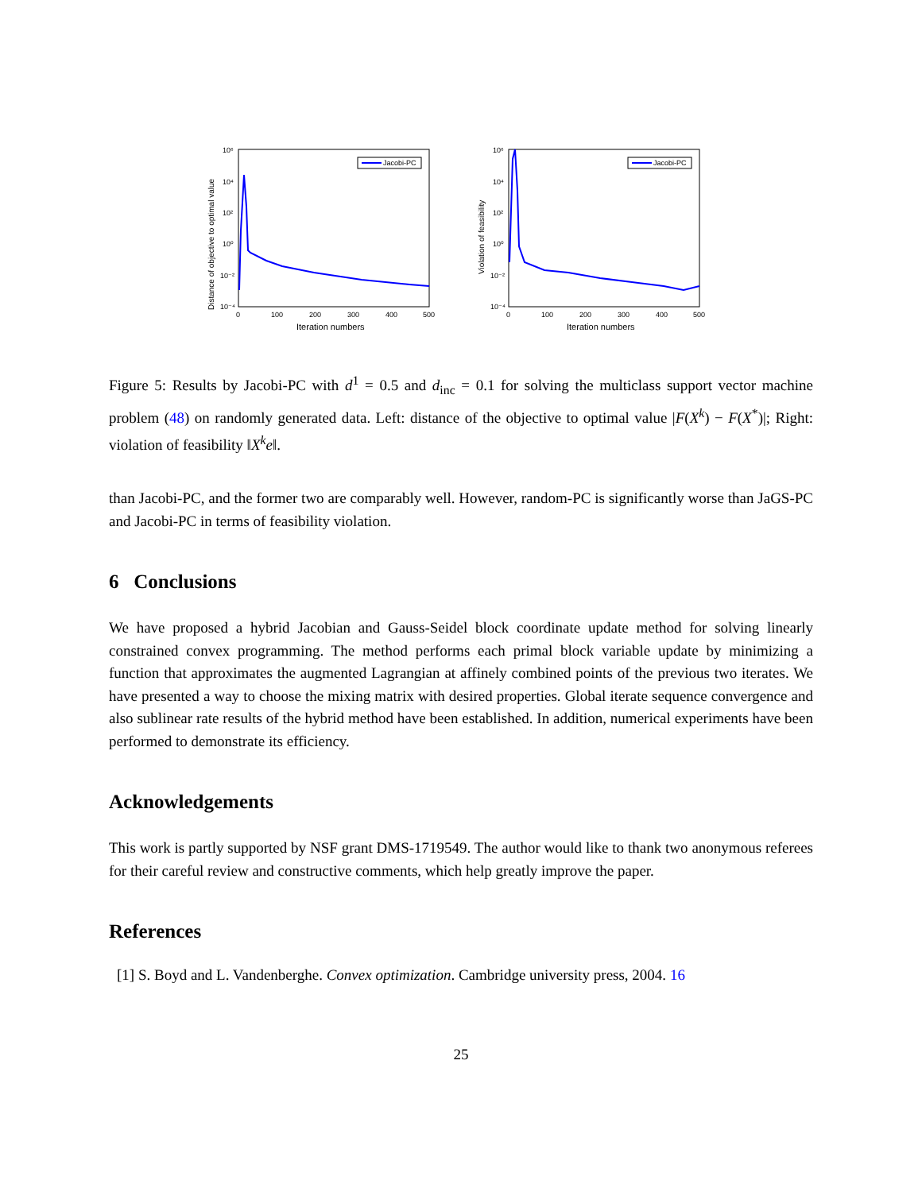Jacobi-PC
10⁶
10⁴
10²
10⁰
10⁻²
10⁻⁴
0
100
200
300
400
500
Iteration numbers
Distance of objective to optimal value
Jacobi-PC
10⁶
10⁴
10²
10⁰
10⁻²
10⁻⁴
0
100
200
300
400
500
Iteration numbers
Violation of feasibility
Figure 5: Results by Jacobi-PC with d<sup>1</sup> = 0.5 and d<sub>inc</sub> = 0.1 for solving the multiclass support vector machine problem (48) on randomly generated data. Left: distance of the objective to optimal value |F(X<sup>k</sup>) − F(X<sup>*</sup>)|; Right: violation of feasibility ‖X<sup>k</sup>e‖.
than Jacobi-PC, and the former two are comparably well. However, random-PC is significantly worse than JaGS-PC and Jacobi-PC in terms of feasibility violation.
6 Conclusions
We have proposed a hybrid Jacobian and Gauss-Seidel block coordinate update method for solving linearly constrained convex programming. The method performs each primal block variable update by minimizing a function that approximates the augmented Lagrangian at affinely combined points of the previous two iterates. We have presented a way to choose the mixing matrix with desired properties. Global iterate sequence convergence and also sublinear rate results of the hybrid method have been established. In addition, numerical experiments have been performed to demonstrate its efficiency.
Acknowledgements
This work is partly supported by NSF grant DMS-1719549. The author would like to thank two anonymous referees for their careful review and constructive comments, which help greatly improve the paper.
References
[1] S. Boyd and L. Vandenberghe. Convex optimization. Cambridge university press, 2004. 16
25